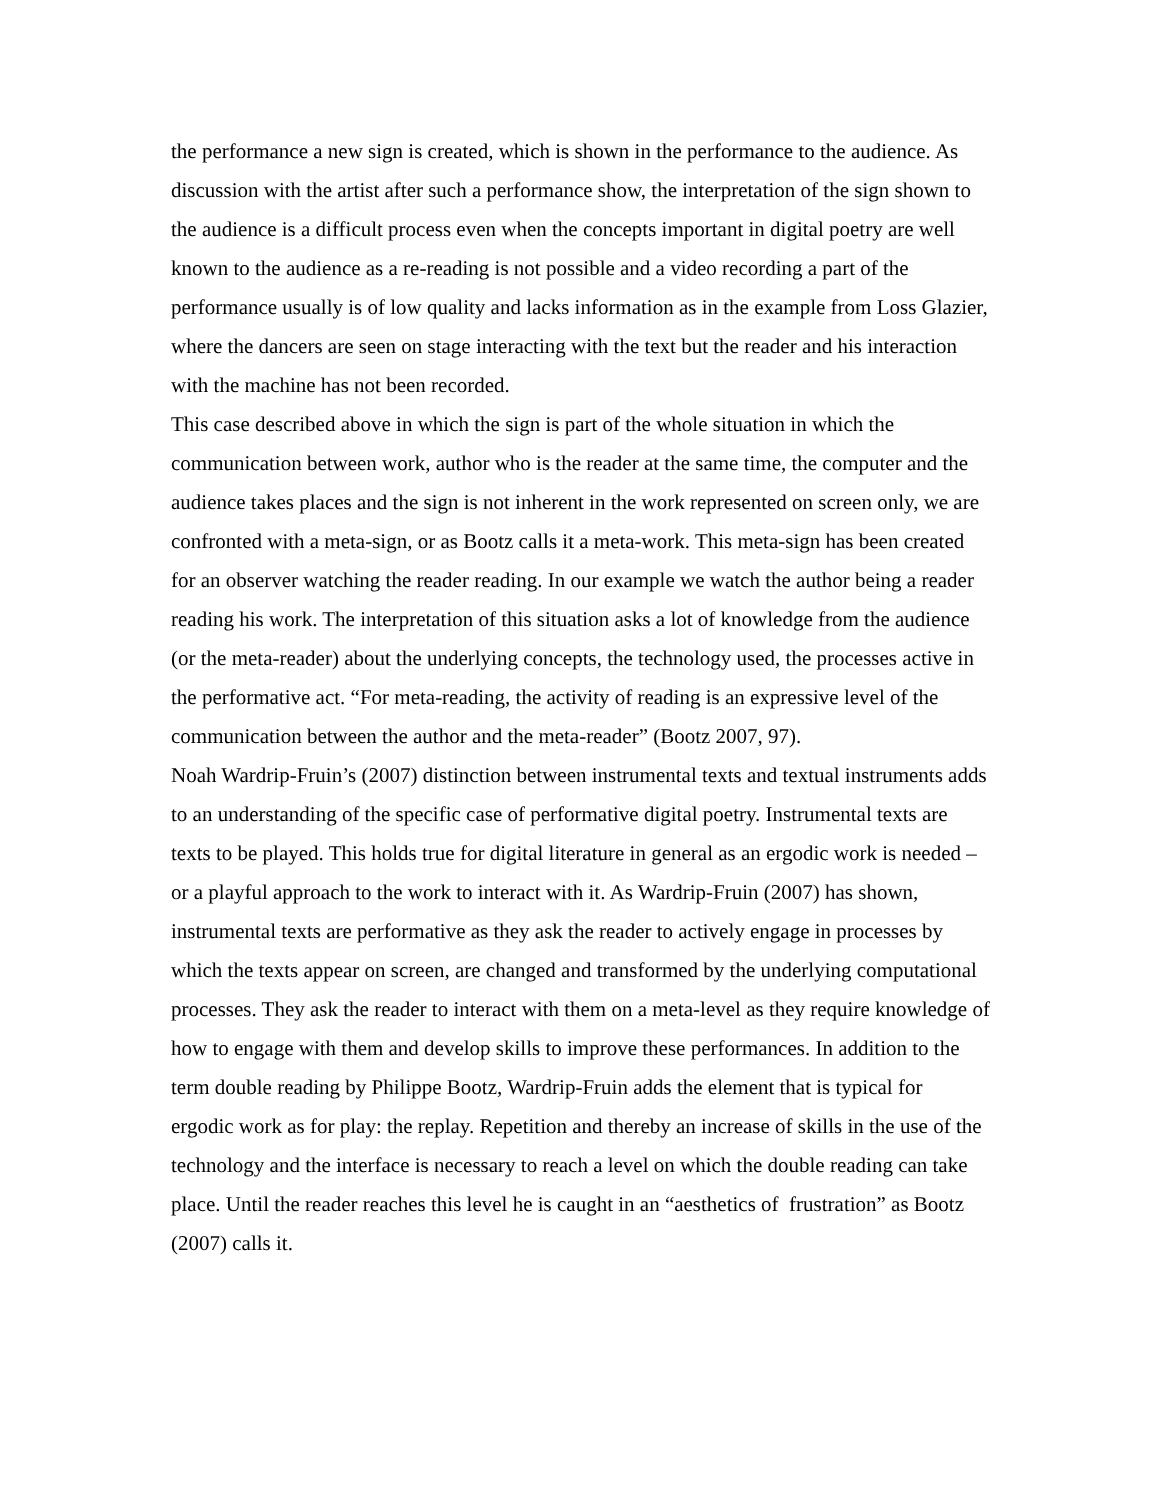the performance a new sign is created, which is shown in the performance to the audience. As discussion with the artist after such a performance show, the interpretation of the sign shown to the audience is a difficult process even when the concepts important in digital poetry are well known to the audience as a re-reading is not possible and a video recording a part of the performance usually is of low quality and lacks information as in the example from Loss Glazier, where the dancers are seen on stage interacting with the text but the reader and his interaction with the machine has not been recorded.
This case described above in which the sign is part of the whole situation in which the communication between work, author who is the reader at the same time, the computer and the audience takes places and the sign is not inherent in the work represented on screen only, we are confronted with a meta-sign, or as Bootz calls it a meta-work. This meta-sign has been created for an observer watching the reader reading. In our example we watch the author being a reader reading his work. The interpretation of this situation asks a lot of knowledge from the audience (or the meta-reader) about the underlying concepts, the technology used, the processes active in the performative act. “For meta-reading, the activity of reading is an expressive level of the communication between the author and the meta-reader” (Bootz 2007, 97).
Noah Wardrip-Fruin’s (2007) distinction between instrumental texts and textual instruments adds to an understanding of the specific case of performative digital poetry. Instrumental texts are texts to be played. This holds true for digital literature in general as an ergodic work is needed – or a playful approach to the work to interact with it. As Wardrip-Fruin (2007) has shown, instrumental texts are performative as they ask the reader to actively engage in processes by which the texts appear on screen, are changed and transformed by the underlying computational processes. They ask the reader to interact with them on a meta-level as they require knowledge of how to engage with them and develop skills to improve these performances. In addition to the term double reading by Philippe Bootz, Wardrip-Fruin adds the element that is typical for ergodic work as for play: the replay. Repetition and thereby an increase of skills in the use of the technology and the interface is necessary to reach a level on which the double reading can take place. Until the reader reaches this level he is caught in an “aesthetics of frustration” as Bootz (2007) calls it.